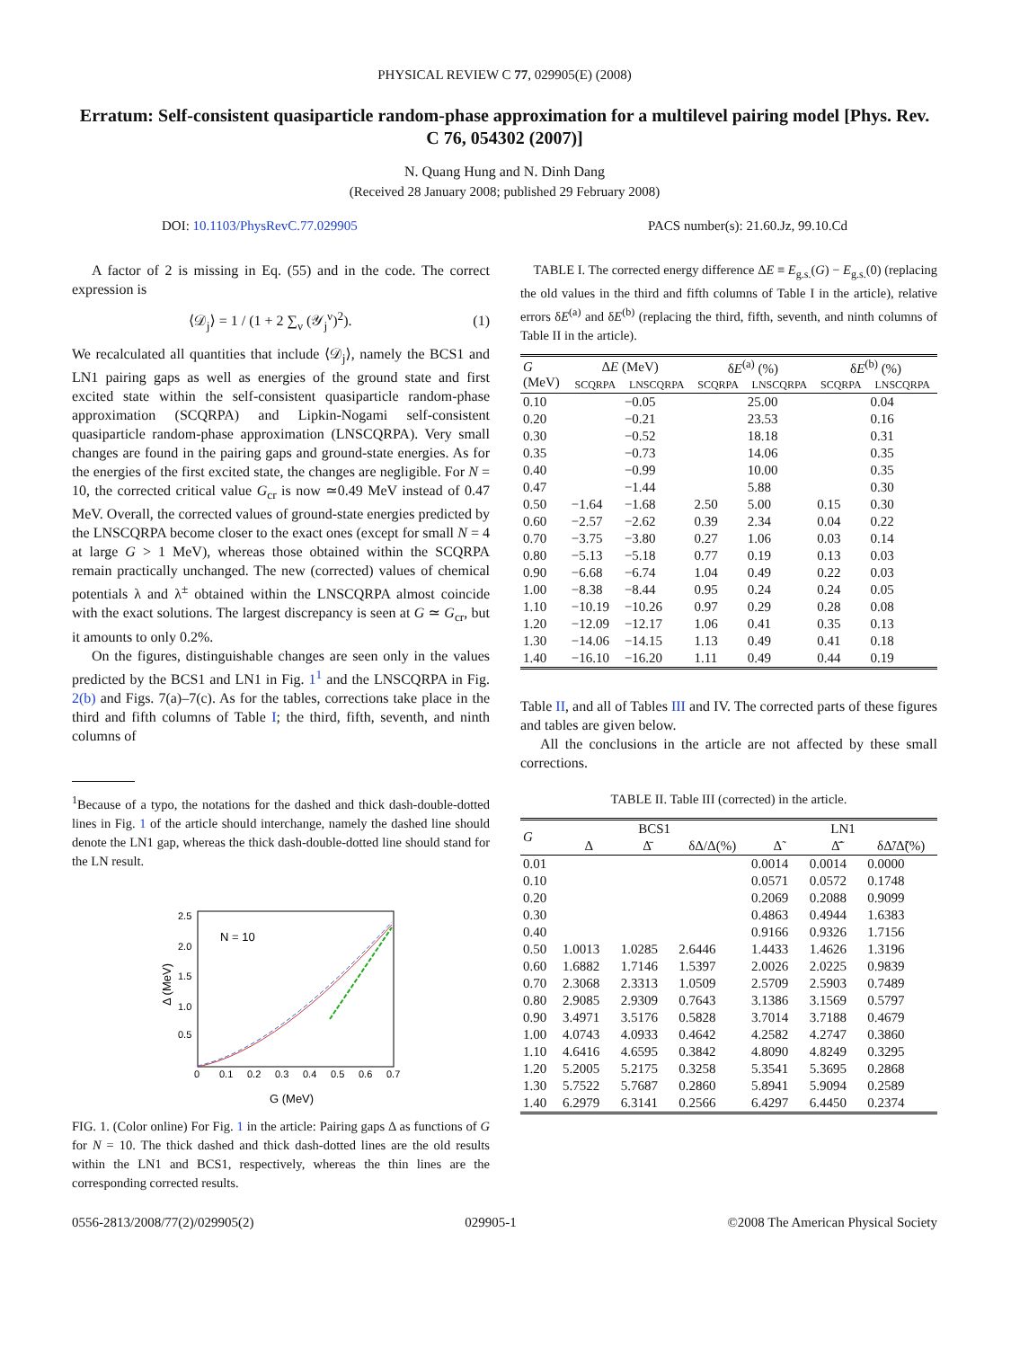PHYSICAL REVIEW C 77, 029905(E) (2008)
Erratum: Self-consistent quasiparticle random-phase approximation for a multilevel pairing model [Phys. Rev. C 76, 054302 (2007)]
N. Quang Hung and N. Dinh Dang
(Received 28 January 2008; published 29 February 2008)
DOI: 10.1103/PhysRevC.77.029905 PACS number(s): 21.60.Jz, 99.10.Cd
A factor of 2 is missing in Eq. (55) and in the code. The correct expression is
⟨𝒟<sub>j</sub>⟩ = 1 / (1 + 2 ∑<sub>ν</sub> (𝒴<sub>j</sub><sup>ν</sup>)<sup>2</sup>). (1)
We recalculated all quantities that include ⟨𝒟<sub>j</sub>⟩, namely the BCS1 and LN1 pairing gaps as well as energies of the ground state and first excited state within the self-consistent quasiparticle random-phase approximation (SCQRPA) and Lipkin-Nogami self-consistent quasiparticle random-phase approximation (LNSCQRPA). Very small changes are found in the pairing gaps and ground-state energies. As for the energies of the first excited state, the changes are negligible. For N = 10, the corrected critical value G<sub>cr</sub> is now ≃0.49 MeV instead of 0.47 MeV. Overall, the corrected values of ground-state energies predicted by the LNSCQRPA become closer to the exact ones (except for small N = 4 at large G > 1 MeV), whereas those obtained within the SCQRPA remain practically unchanged. The new (corrected) values of chemical potentials λ and λ<sup>±</sup> obtained within the LNSCQRPA almost coincide with the exact solutions. The largest discrepancy is seen at G ≃ G<sub>cr</sub>, but it amounts to only 0.2%.
On the figures, distinguishable changes are seen only in the values predicted by the BCS1 and LN1 in Fig. 1<sup>1</sup> and the LNSCQRPA in Fig. 2(b) and Figs. 7(a)–7(c). As for the tables, corrections take place in the third and fifth columns of Table I; the third, fifth, seventh, and ninth columns of
<sup>1</sup> Because of a typo, the notations for the dashed and thick dash-double-dotted lines in Fig. 1 of the article should interchange, namely the dashed line should denote the LN1 gap, whereas the thick dash-double-dotted line should stand for the LN result.
2.5
2.0
1.5
1.0
0.5
0
0.1
0.2
0.3
0.4
0.5
0.6
0.7
N = 10
G (MeV)
Δ (MeV)
FIG. 1. (Color online) For Fig. 1 in the article: Pairing gaps Δ as functions of G for N = 10. The thick dashed and thick dash-dotted lines are the old results within the LN1 and BCS1, respectively, whereas the thin lines are the corresponding corrected results.
TABLE I. The corrected energy difference ΔE ≡ E<sub>g.s.</sub>(G) − E<sub>g.s.</sub>(0) (replacing the old values in the third and fifth columns of Table I in the article), relative errors δE<sup>(a)</sup> and δE<sup>(b)</sup> (replacing the third, fifth, seventh, and ninth columns of Table II in the article).
| G (MeV) | Δ E (MeV) | | δ E<sup>(a)</sup> (%) | | δ E<sup>(b)</sup> (%) | |
| --- | --- | --- | --- | --- | --- | --- |
| | SCQRPA | LNSCQRPA | SCQRPA | LNSCQRPA | SCQRPA | LNSCQRPA |
| 0.10 | | −0.05 | | 25.00 | | 0.04 |
| 0.20 | | −0.21 | | 23.53 | | 0.16 |
| 0.30 | | −0.52 | | 18.18 | | 0.31 |
| 0.35 | | −0.73 | | 14.06 | | 0.35 |
| 0.40 | | −0.99 | | 10.00 | | 0.35 |
| 0.47 | | −1.44 | | 5.88 | | 0.30 |
| 0.50 | −1.64 | −1.68 | 2.50 | 5.00 | 0.15 | 0.30 |
| 0.60 | −2.57 | −2.62 | 0.39 | 2.34 | 0.04 | 0.22 |
| 0.70 | −3.75 | −3.80 | 0.27 | 1.06 | 0.03 | 0.14 |
| 0.80 | −5.13 | −5.18 | 0.77 | 0.19 | 0.13 | 0.03 |
| 0.90 | −6.68 | −6.74 | 1.04 | 0.49 | 0.22 | 0.03 |
| 1.00 | −8.38 | −8.44 | 0.95 | 0.24 | 0.24 | 0.05 |
| 1.10 | −10.19 | −10.26 | 0.97 | 0.29 | 0.28 | 0.08 |
| 1.20 | −12.09 | −12.17 | 1.06 | 0.41 | 0.35 | 0.13 |
| 1.30 | −14.06 | −14.15 | 1.13 | 0.49 | 0.41 | 0.18 |
| 1.40 | −16.10 | −16.20 | 1.11 | 0.49 | 0.44 | 0.19 |
Table II, and all of Tables III and IV. The corrected parts of these figures and tables are given below.
All the conclusions in the article are not affected by these small corrections.
TABLE II. Table III (corrected) in the article.
| G | BCS1 | | | LN1 | | |
| --- | --- | --- | --- | --- | --- | --- |
| | Δ | Δ̄ | δΔ/Δ(%) | Δ̃ | Δ̄̃ | δΔ̃/Δ̃(%) |
| 0.01 | | | | 0.0014 | 0.0014 | 0.0000 |
| 0.10 | | | | 0.0571 | 0.0572 | 0.1748 |
| 0.20 | | | | 0.2069 | 0.2088 | 0.9099 |
| 0.30 | | | | 0.4863 | 0.4944 | 1.6383 |
| 0.40 | | | | 0.9166 | 0.9326 | 1.7156 |
| 0.50 | 1.0013 | 1.0285 | 2.6446 | 1.4433 | 1.4626 | 1.3196 |
| 0.60 | 1.6882 | 1.7146 | 1.5397 | 2.0026 | 2.0225 | 0.9839 |
| 0.70 | 2.3068 | 2.3313 | 1.0509 | 2.5709 | 2.5903 | 0.7489 |
| 0.80 | 2.9085 | 2.9309 | 0.7643 | 3.1386 | 3.1569 | 0.5797 |
| 0.90 | 3.4971 | 3.5176 | 0.5828 | 3.7014 | 3.7188 | 0.4679 |
| 1.00 | 4.0743 | 4.0933 | 0.4642 | 4.2582 | 4.2747 | 0.3860 |
| 1.10 | 4.6416 | 4.6595 | 0.3842 | 4.8090 | 4.8249 | 0.3295 |
| 1.20 | 5.2005 | 5.2175 | 0.3258 | 5.3541 | 5.3695 | 0.2868 |
| 1.30 | 5.7522 | 5.7687 | 0.2860 | 5.8941 | 5.9094 | 0.2589 |
| 1.40 | 6.2979 | 6.3141 | 0.2566 | 6.4297 | 6.4450 | 0.2374 |
0556-2813/2008/77(2)/029905(2) 029905-1 ©2008 The American Physical Society